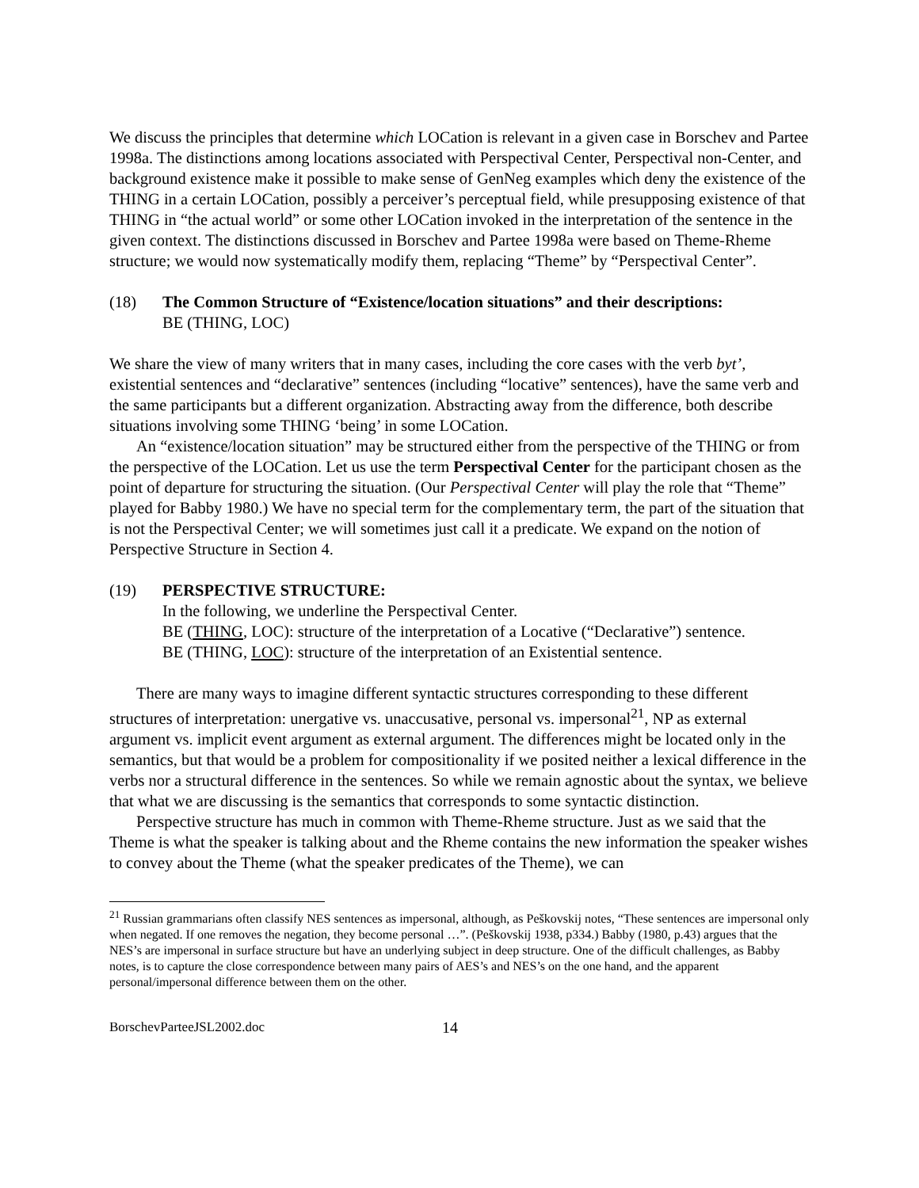We discuss the principles that determine which LOCation is relevant in a given case in Borschev and Partee 1998a. The distinctions among locations associated with Perspectival Center, Perspectival non-Center, and background existence make it possible to make sense of GenNeg examples which deny the existence of the THING in a certain LOCation, possibly a perceiver’s perceptual field, while presupposing existence of that THING in “the actual world” or some other LOCation invoked in the interpretation of the sentence in the given context. The distinctions discussed in Borschev and Partee 1998a were based on Theme-Rheme structure; we would now systematically modify them, replacing “Theme” by “Perspectival Center”.
(18) The Common Structure of “Existence/location situations” and their descriptions:
BE (THING, LOC)
We share the view of many writers that in many cases, including the core cases with the verb byt’, existential sentences and “declarative” sentences (including “locative” sentences), have the same verb and the same participants but a different organization. Abstracting away from the difference, both describe situations involving some THING ‘being’ in some LOCation.
An “existence/location situation” may be structured either from the perspective of the THING or from the perspective of the LOCation. Let us use the term Perspectival Center for the participant chosen as the point of departure for structuring the situation. (Our Perspectival Center will play the role that “Theme” played for Babby 1980.) We have no special term for the complementary term, the part of the situation that is not the Perspectival Center; we will sometimes just call it a predicate. We expand on the notion of Perspective Structure in Section 4.
(19) PERSPECTIVE STRUCTURE:
In the following, we underline the Perspectival Center.
BE (THING, LOC): structure of the interpretation of a Locative (“Declarative”) sentence.
BE (THING, LOC): structure of the interpretation of an Existential sentence.
There are many ways to imagine different syntactic structures corresponding to these different structures of interpretation: unergative vs. unaccusative, personal vs. impersonal<sup>21</sup>, NP as external argument vs. implicit event argument as external argument. The differences might be located only in the semantics, but that would be a problem for compositionality if we posited neither a lexical difference in the verbs nor a structural difference in the sentences. So while we remain agnostic about the syntax, we believe that what we are discussing is the semantics that corresponds to some syntactic distinction.
Perspective structure has much in common with Theme-Rheme structure. Just as we said that the Theme is what the speaker is talking about and the Rheme contains the new information the speaker wishes to convey about the Theme (what the speaker predicates of the Theme), we can
<sup>21</sup> Russian grammarians often classify NES sentences as impersonal, although, as Peškovskij notes, “These sentences are impersonal only when negated. If one removes the negation, they become personal …”. (Peškovskij 1938, p334.) Babby (1980, p.43) argues that the NES’s are impersonal in surface structure but have an underlying subject in deep structure. One of the difficult challenges, as Babby notes, is to capture the close correspondence between many pairs of AES’s and NES’s on the one hand, and the apparent personal/impersonal difference between them on the other.
BorschevParteeJSL2002.doc 14